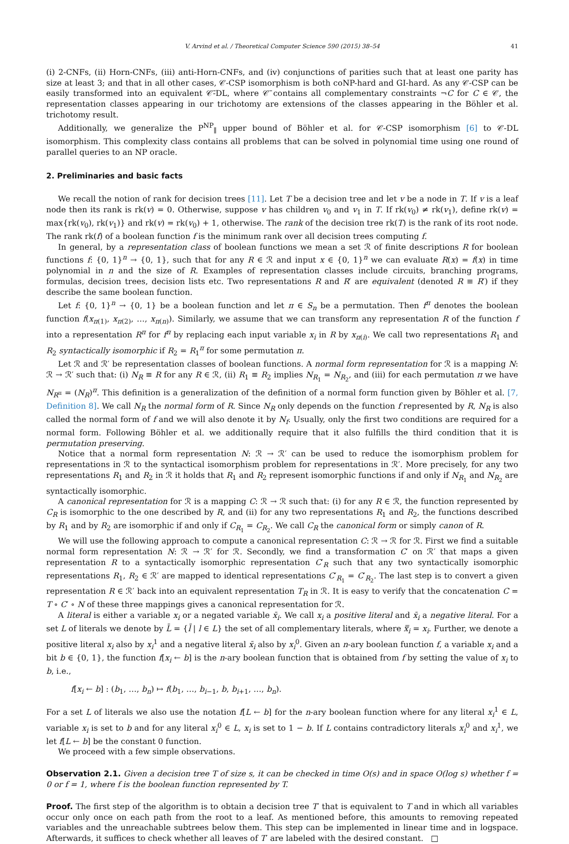V. Arvind et al. / Theoretical Computer Science 590 (2015) 38–54 41
(i) 2-CNFs, (ii) Horn-CNFs, (iii) anti-Horn-CNFs, and (iv) conjunctions of parities such that at least one parity has size at least 3; and that in all other cases, 𝒞-CSP isomorphism is both coNP-hard and GI-hard. As any 𝒞-CSP can be easily transformed into an equivalent 𝒞̄-DL, where 𝒞̄ contains all complementary constraints ¬C for C ∈ 𝒞, the representation classes appearing in our trichotomy are extensions of the classes appearing in the Böhler et al. trichotomy result.
Additionally, we generalize the P<sup>NP</sup><sub>∥</sub> upper bound of Böhler et al. for 𝒞-CSP isomorphism [6] to 𝒞-DL isomorphism. This complexity class contains all problems that can be solved in polynomial time using one round of parallel queries to an NP oracle.
2. Preliminaries and basic facts
We recall the notion of rank for decision trees [11]. Let T be a decision tree and let v be a node in T. If v is a leaf node then its rank is rk(v) = 0. Otherwise, suppose v has children v<sub>0</sub> and v<sub>1</sub> in T. If rk(v<sub>0</sub>) ≠ rk(v<sub>1</sub>), define rk(v) = max{rk(v<sub>0</sub>), rk(v<sub>1</sub>)} and rk(v) = rk(v<sub>0</sub>) + 1, otherwise. The rank of the decision tree rk(T) is the rank of its root node. The rank rk(f) of a boolean function f is the minimum rank over all decision trees computing f.
In general, by a representation class of boolean functions we mean a set ℛ of finite descriptions R for boolean functions f: {0, 1}<sup>n</sup> → {0, 1}, such that for any R ∈ ℛ and input x ∈ {0, 1}<sup>n</sup> we can evaluate R(x) = f(x) in time polynomial in n and the size of R. Examples of representation classes include circuits, branching programs, formulas, decision trees, decision lists etc. Two representations R and R′ are equivalent (denoted R ≡ R′) if they describe the same boolean function.
Let f: {0, 1}<sup>n</sup> → {0, 1} be a boolean function and let π ∈ S<sub>n</sub> be a permutation. Then f<sup>π</sup> denotes the boolean function f(x<sub>π(1)</sub>, x<sub>π(2)</sub>, …, x<sub>π(n)</sub>). Similarly, we assume that we can transform any representation R of the function f into a representation R<sup>π</sup> for f<sup>π</sup> by replacing each input variable x<sub>i</sub> in R by x<sub>π(i)</sub>. We call two representations R<sub>1</sub> and R<sub>2</sub> syntactically isomorphic if R<sub>2</sub> = R<sub>1</sub><sup>π</sup> for some permutation π.
Let ℛ and ℛ′ be representation classes of boolean functions. A normal form representation for ℛ is a mapping N: ℛ → ℛ′ such that: (i) N<sub>R</sub> ≡ R for any R ∈ ℛ, (ii) R<sub>1</sub> ≡ R<sub>2</sub> implies N<sub>R<sub>1</sub></sub> = N<sub>R<sub>2</sub></sub>, and (iii) for each permutation π we have N<sub>R<sup>π</sup></sub> = (N<sub>R</sub>)<sup>π</sup>. This definition is a generalization of the definition of a normal form function given by Böhler et al. [7, Definition 8]. We call N<sub>R</sub> the normal form of R. Since N<sub>R</sub> only depends on the function f represented by R, N<sub>R</sub> is also called the normal form of f and we will also denote it by N<sub>f</sub>. Usually, only the first two conditions are required for a normal form. Following Böhler et al. we additionally require that it also fulfills the third condition that it is permutation preserving.
Notice that a normal form representation N: ℛ → ℛ′ can be used to reduce the isomorphism problem for representations in ℛ to the syntactical isomorphism problem for representations in ℛ′. More precisely, for any two representations R<sub>1</sub> and R<sub>2</sub> in ℛ it holds that R<sub>1</sub> and R<sub>2</sub> represent isomorphic functions if and only if N<sub>R<sub>1</sub></sub> and N<sub>R<sub>2</sub></sub> are syntactically isomorphic.
A canonical representation for ℛ is a mapping C: ℛ → ℛ such that: (i) for any R ∈ ℛ, the function represented by C<sub>R</sub> is isomorphic to the one described by R, and (ii) for any two representations R<sub>1</sub> and R<sub>2</sub>, the functions described by R<sub>1</sub> and by R<sub>2</sub> are isomorphic if and only if C<sub>R<sub>1</sub></sub> = C<sub>R<sub>2</sub></sub>. We call C<sub>R</sub> the canonical form or simply canon of R.
We will use the following approach to compute a canonical representation C: ℛ → ℛ for ℛ. First we find a suitable normal form representation N: ℛ → ℛ′ for ℛ. Secondly, we find a transformation C′ on ℛ′ that maps a given representation R to a syntactically isomorphic representation C′<sub>R</sub> such that any two syntactically isomorphic representations R<sub>1</sub>, R<sub>2</sub> ∈ ℛ′ are mapped to identical representations C′<sub>R<sub>1</sub></sub> = C′<sub>R<sub>2</sub></sub>. The last step is to convert a given representation R ∈ ℛ′ back into an equivalent representation T<sub>R</sub> in ℛ. It is easy to verify that the concatenation C = T ∘ C′ ∘ N of these three mappings gives a canonical representation for ℛ.
A literal is either a variable x<sub>i</sub> or a negated variable x̄<sub>i</sub>. We call x<sub>i</sub> a positive literal and x̄<sub>i</sub> a negative literal. For a set L of literals we denote by L̄ = {l̄ | l ∈ L} the set of all complementary literals, where x̿<sub>i</sub> = x<sub>i</sub>. Further, we denote a positive literal x<sub>i</sub> also by x<sub>i</sub><sup>1</sup> and a negative literal x̄<sub>i</sub> also by x<sub>i</sub><sup>0</sup>. Given an n-ary boolean function f, a variable x<sub>i</sub> and a bit b ∈ {0, 1}, the function f[x<sub>i</sub> ← b] is the n-ary boolean function that is obtained from f by setting the value of x<sub>i</sub> to b, i.e.,
f[x<sub>i</sub> ← b] : (b<sub>1</sub>, …, b<sub>n</sub>) ↦ f(b<sub>1</sub>, …, b<sub>i−1</sub>, b, b<sub>i+1</sub>, …, b<sub>n</sub>).
For a set L of literals we also use the notation f[L ← b] for the n-ary boolean function where for any literal x<sub>i</sub><sup>1</sup> ∈ L, variable x<sub>i</sub> is set to b and for any literal x<sub>i</sub><sup>0</sup> ∈ L, x<sub>i</sub> is set to 1 − b. If L contains contradictory literals x<sub>i</sub><sup>0</sup> and x<sub>i</sub><sup>1</sup>, we let f[L ← b] be the constant 0 function.
We proceed with a few simple observations.
Observation 2.1. Given a decision tree T of size s, it can be checked in time O(s) and in space O(log s) whether f = 0 or f = 1, where f is the boolean function represented by T.
Proof. The first step of the algorithm is to obtain a decision tree T′ that is equivalent to T and in which all variables occur only once on each path from the root to a leaf. As mentioned before, this amounts to removing repeated variables and the unreachable subtrees below them. This step can be implemented in linear time and in logspace. Afterwards, it suffices to check whether all leaves of T′ are labeled with the desired constant. □